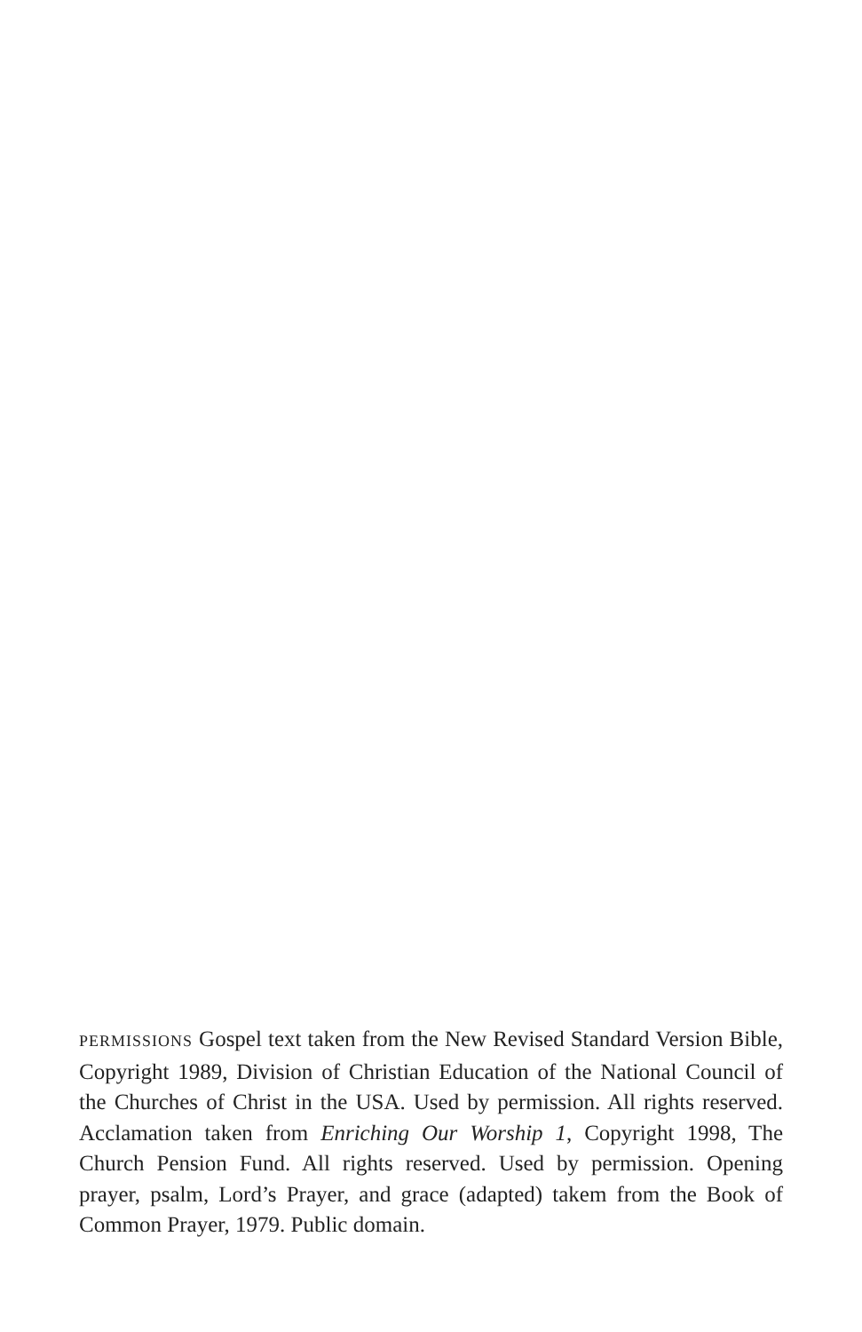PERMISSIONS Gospel text taken from the New Revised Standard Version Bible, Copyright 1989, Division of Christian Education of the National Council of the Churches of Christ in the USA. Used by permission. All rights reserved. Acclamation taken from Enriching Our Worship 1, Copyright 1998, The Church Pension Fund. All rights reserved. Used by permission. Opening prayer, psalm, Lord’s Prayer, and grace (adapted) takem from the Book of Common Prayer, 1979. Public domain.